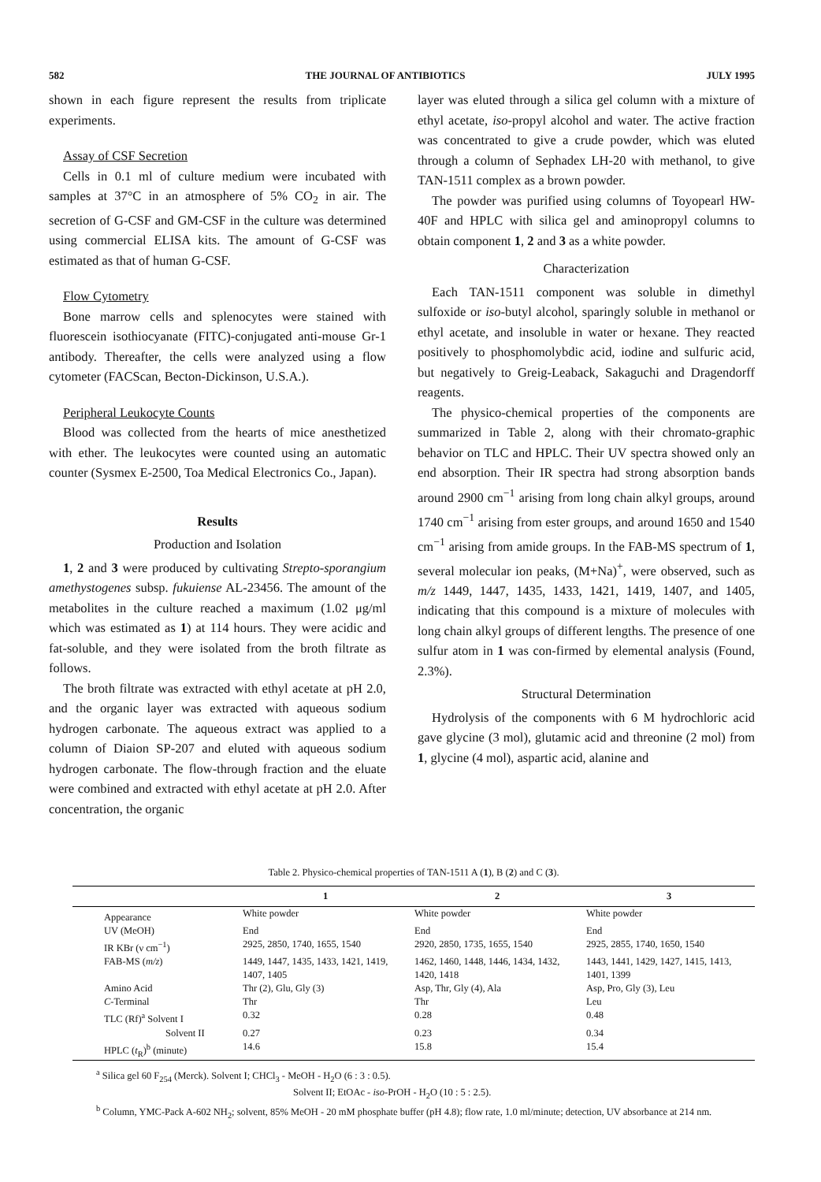582 THE JOURNAL OF ANTIBIOTICS JULY 1995
shown in each figure represent the results from triplicate experiments.
Assay of CSF Secretion
Cells in 0.1 ml of culture medium were incubated with samples at 37°C in an atmosphere of 5% CO<sub>2</sub> in air. The secretion of G-CSF and GM-CSF in the culture was determined using commercial ELISA kits. The amount of G-CSF was estimated as that of human G-CSF.
Flow Cytometry
Bone marrow cells and splenocytes were stained with fluorescein isothiocyanate (FITC)-conjugated anti-mouse Gr-1 antibody. Thereafter, the cells were analyzed using a flow cytometer (FACScan, Becton-Dickinson, U.S.A.).
Peripheral Leukocyte Counts
Blood was collected from the hearts of mice anesthetized with ether. The leukocytes were counted using an automatic counter (Sysmex E-2500, Toa Medical Electronics Co., Japan).
Results
Production and Isolation
1, 2 and 3 were produced by cultivating Strepto-sporangium amethystogenes subsp. fukuiense AL-23456. The amount of the metabolites in the culture reached a maximum (1.02 μg/ml which was estimated as 1) at 114 hours. They were acidic and fat-soluble, and they were isolated from the broth filtrate as follows.
The broth filtrate was extracted with ethyl acetate at pH 2.0, and the organic layer was extracted with aqueous sodium hydrogen carbonate. The aqueous extract was applied to a column of Diaion SP-207 and eluted with aqueous sodium hydrogen carbonate. The flow-through fraction and the eluate were combined and extracted with ethyl acetate at pH 2.0. After concentration, the organic
layer was eluted through a silica gel column with a mixture of ethyl acetate, iso-propyl alcohol and water. The active fraction was concentrated to give a crude powder, which was eluted through a column of Sephadex LH-20 with methanol, to give TAN-1511 complex as a brown powder.
The powder was purified using columns of Toyopearl HW-40F and HPLC with silica gel and aminopropyl columns to obtain component 1, 2 and 3 as a white powder.
Characterization
Each TAN-1511 component was soluble in dimethyl sulfoxide or iso-butyl alcohol, sparingly soluble in methanol or ethyl acetate, and insoluble in water or hexane. They reacted positively to phosphomolybdic acid, iodine and sulfuric acid, but negatively to Greig-Leaback, Sakaguchi and Dragendorff reagents.
The physico-chemical properties of the components are summarized in Table 2, along with their chromato-graphic behavior on TLC and HPLC. Their UV spectra showed only an end absorption. Their IR spectra had strong absorption bands around 2900 cm<sup>−1</sup> arising from long chain alkyl groups, around 1740 cm<sup>−1</sup> arising from ester groups, and around 1650 and 1540 cm<sup>−1</sup> arising from amide groups. In the FAB-MS spectrum of 1, several molecular ion peaks, (M+Na)<sup>+</sup>, were observed, such as m/z 1449, 1447, 1435, 1433, 1421, 1419, 1407, and 1405, indicating that this compound is a mixture of molecules with long chain alkyl groups of different lengths. The presence of one sulfur atom in 1 was con-firmed by elemental analysis (Found, 2.3%).
Structural Determination
Hydrolysis of the components with 6 M hydrochloric acid gave glycine (3 mol), glutamic acid and threonine (2 mol) from 1, glycine (4 mol), aspartic acid, alanine and
Table 2. Physico-chemical properties of TAN-1511 A ( 1 ), B ( 2 ) and C ( 3 ).
| | 1 | 2 | 3 |
| --- | --- | --- | --- |
| Appearance | White powder | White powder | White powder |
| UV (MeOH) | End | End | End |
| IR KBr (ν cm<sup>−1</sup>) | 2925, 2850, 1740, 1655, 1540 | 2920, 2850, 1735, 1655, 1540 | 2925, 2855, 1740, 1650, 1540 |
| FAB-MS ( m/z ) | 1449, 1447, 1435, 1433, 1421, 1419, 1407, 1405 | 1462, 1460, 1448, 1446, 1434, 1432, 1420, 1418 | 1443, 1441, 1429, 1427, 1415, 1413, 1401, 1399 |
| Amino Acid | Thr (2), Glu, Gly (3) | Asp, Thr, Gly (4), Ala | Asp, Pro, Gly (3), Leu |
| C -Terminal | Thr | Thr | Leu |
| TLC (Rf)<sup>a</sup> Solvent I | 0.32 | 0.28 | 0.48 |
| Solvent II | 0.27 | 0.23 | 0.34 |
| HPLC ( t<sub>R</sub>)<sup>b</sup> (minute) | 14.6 | 15.8 | 15.4 |
<sup>a</sup> Silica gel 60 F<sub>254</sub> (Merck). Solvent I; CHCl<sub>3</sub> - MeOH - H<sub>2</sub>O (6 : 3 : 0.5).
Solvent II; EtOAc - iso-PrOH - H<sub>2</sub>O (10 : 5 : 2.5).
<sup>b</sup> Column, YMC-Pack A-602 NH<sub>2</sub>; solvent, 85% MeOH - 20 mM phosphate buffer (pH 4.8); flow rate, 1.0 ml/minute; detection, UV absorbance at 214 nm.